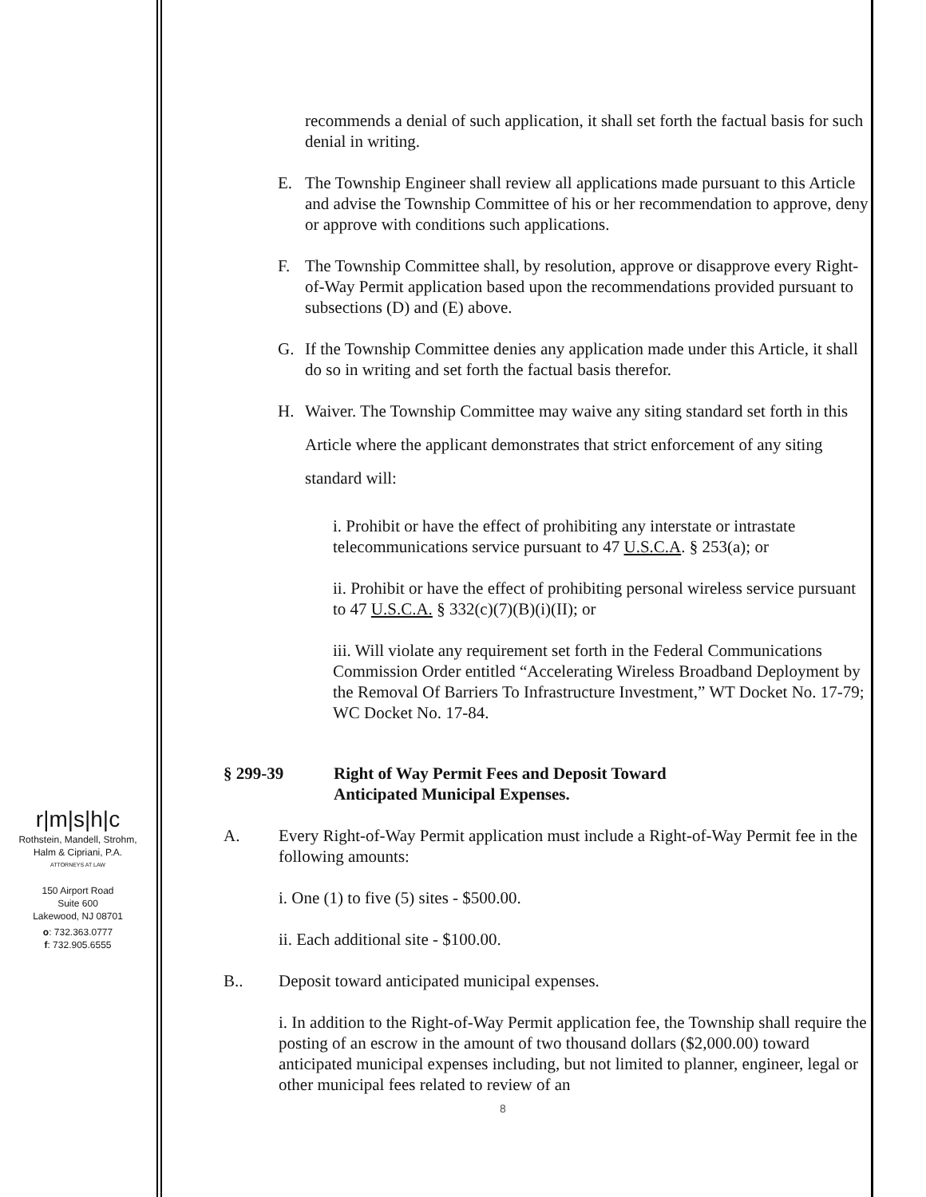recommends a denial of such application, it shall set forth the factual basis for such denial in writing.
E. The Township Engineer shall review all applications made pursuant to this Article and advise the Township Committee of his or her recommendation to approve, deny or approve with conditions such applications.
F. The Township Committee shall, by resolution, approve or disapprove every Right-of-Way Permit application based upon the recommendations provided pursuant to subsections (D) and (E) above.
G. If the Township Committee denies any application made under this Article, it shall do so in writing and set forth the factual basis therefor.
H.
Waiver. The Township Committee may waive any siting standard set forth in this Article where the applicant demonstrates that strict enforcement of any siting standard will:
i. Prohibit or have the effect of prohibiting any interstate or intrastate telecommunications service pursuant to 47 U.S.C.A. § 253(a); or
ii. Prohibit or have the effect of prohibiting personal wireless service pursuant to 47 U.S.C.A. § 332(c)(7)(B)(i)(II); or
iii. Will violate any requirement set forth in the Federal Communications Commission Order entitled “Accelerating Wireless Broadband Deployment by the Removal Of Barriers To Infrastructure Investment,” WT Docket No. 17-79; WC Docket No. 17-84.
§ 299-39 Right of Way Permit Fees and Deposit Toward
Anticipated Municipal Expenses.
A. Every Right-of-Way Permit application must include a Right-of-Way Permit fee in the following amounts:
i. One (1) to five (5) sites - $500.00.
ii. Each additional site - $100.00.
B.. Deposit toward anticipated municipal expenses.
i. In addition to the Right-of-Way Permit application fee, the Township shall require the posting of an escrow in the amount of two thousand dollars ($2,000.00) toward anticipated municipal expenses including, but not limited to planner, engineer, legal or other municipal fees related to review of an
8
r|m|s|h|c
Rothstein, Mandell, Strohm,
Halm & Cipriani, P.A.
ATTORNEYS AT LAW
150 Airport Road
Suite 600
Lakewood, NJ 08701
o: 732.363.0777
f: 732.905.6555